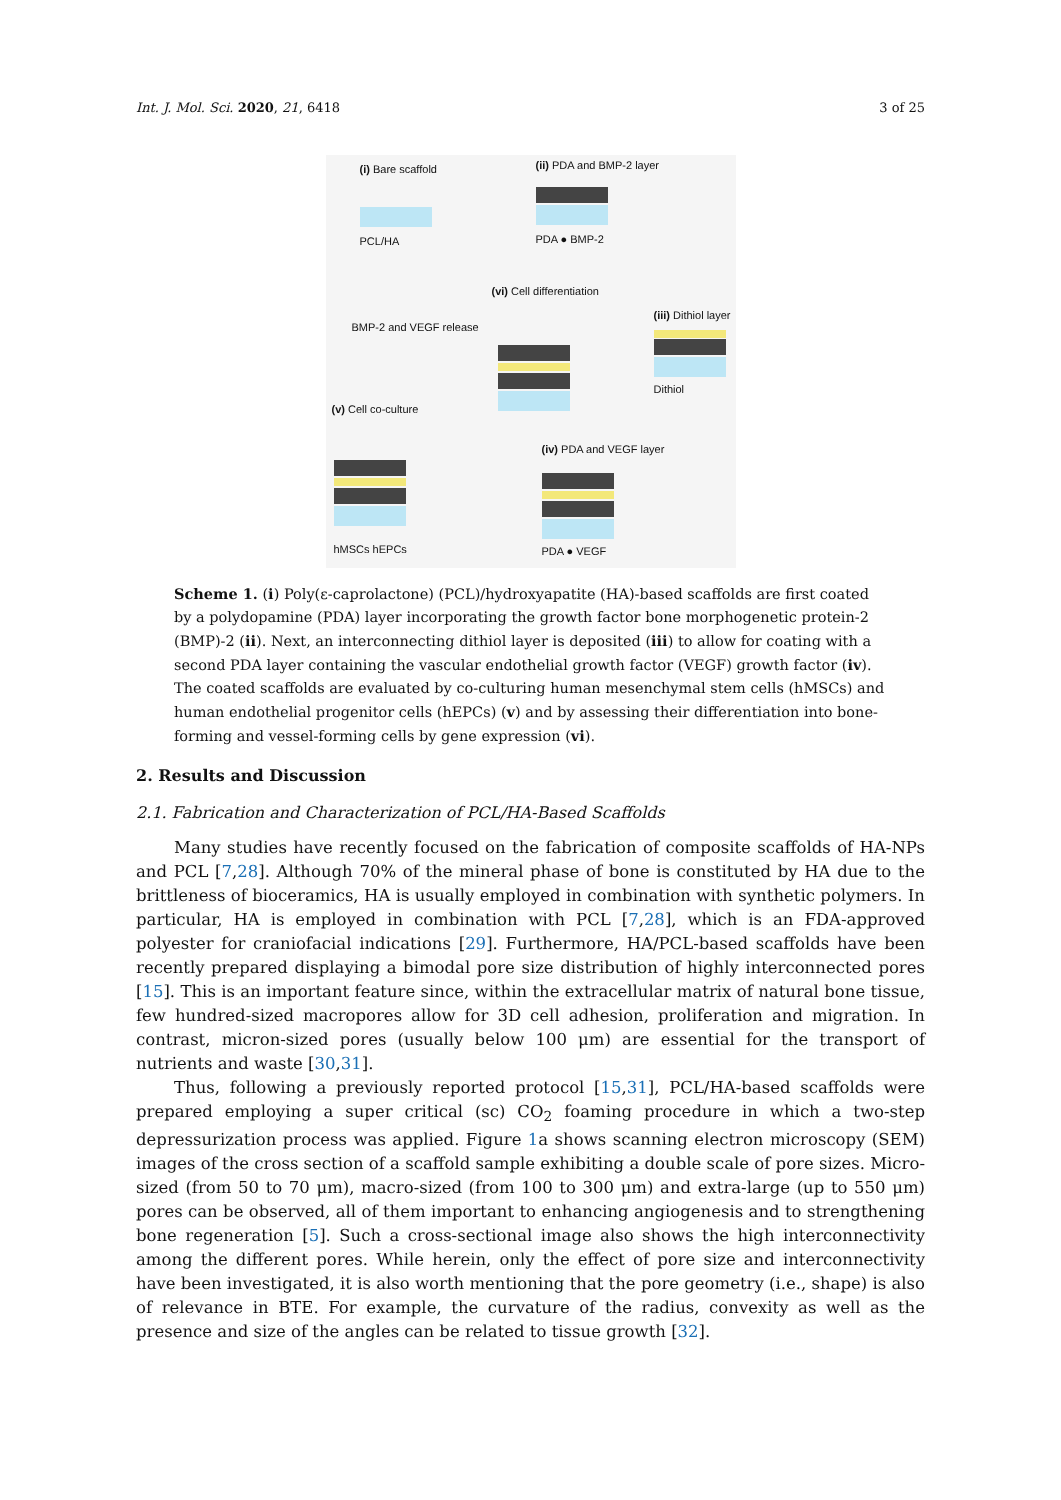Int. J. Mol. Sci. 2020, 21, 6418 3 of 25
(i) Bare scaffold
PCL/HA
(ii) PDA and BMP-2 layer
PDA ● BMP-2
(vi) Cell differentiation
(iii) Dithiol layer
Dithiol
BMP-2 and VEGF release
(v) Cell co-culture
(iv) PDA and VEGF layer
hMSCs hEPCs PDA ● VEGF
Scheme 1. (i) Poly(ε-caprolactone) (PCL)/hydroxyapatite (HA)-based scaffolds are first coated by a polydopamine (PDA) layer incorporating the growth factor bone morphogenetic protein-2 (BMP)-2 (ii). Next, an interconnecting dithiol layer is deposited (iii) to allow for coating with a second PDA layer containing the vascular endothelial growth factor (VEGF) growth factor (iv). The coated scaffolds are evaluated by co-culturing human mesenchymal stem cells (hMSCs) and human endothelial progenitor cells (hEPCs) (v) and by assessing their differentiation into bone-forming and vessel-forming cells by gene expression (vi).
2. Results and Discussion
2.1. Fabrication and Characterization of PCL/HA-Based Scaffolds
Many studies have recently focused on the fabrication of composite scaffolds of HA-NPs and PCL [7,28]. Although 70% of the mineral phase of bone is constituted by HA due to the brittleness of bioceramics, HA is usually employed in combination with synthetic polymers. In particular, HA is employed in combination with PCL [7,28], which is an FDA-approved polyester for craniofacial indications [29]. Furthermore, HA/PCL-based scaffolds have been recently prepared displaying a bimodal pore size distribution of highly interconnected pores [15]. This is an important feature since, within the extracellular matrix of natural bone tissue, few hundred-sized macropores allow for 3D cell adhesion, proliferation and migration. In contrast, micron-sized pores (usually below 100 μm) are essential for the transport of nutrients and waste [30,31].
Thus, following a previously reported protocol [15,31], PCL/HA-based scaffolds were prepared employing a super critical (sc) CO<sub>2</sub> foaming procedure in which a two-step depressurization process was applied. Figure 1a shows scanning electron microscopy (SEM) images of the cross section of a scaffold sample exhibiting a double scale of pore sizes. Micro-sized (from 50 to 70 μm), macro-sized (from 100 to 300 μm) and extra-large (up to 550 μm) pores can be observed, all of them important to enhancing angiogenesis and to strengthening bone regeneration [5]. Such a cross-sectional image also shows the high interconnectivity among the different pores. While herein, only the effect of pore size and interconnectivity have been investigated, it is also worth mentioning that the pore geometry (i.e., shape) is also of relevance in BTE. For example, the curvature of the radius, convexity as well as the presence and size of the angles can be related to tissue growth [32].